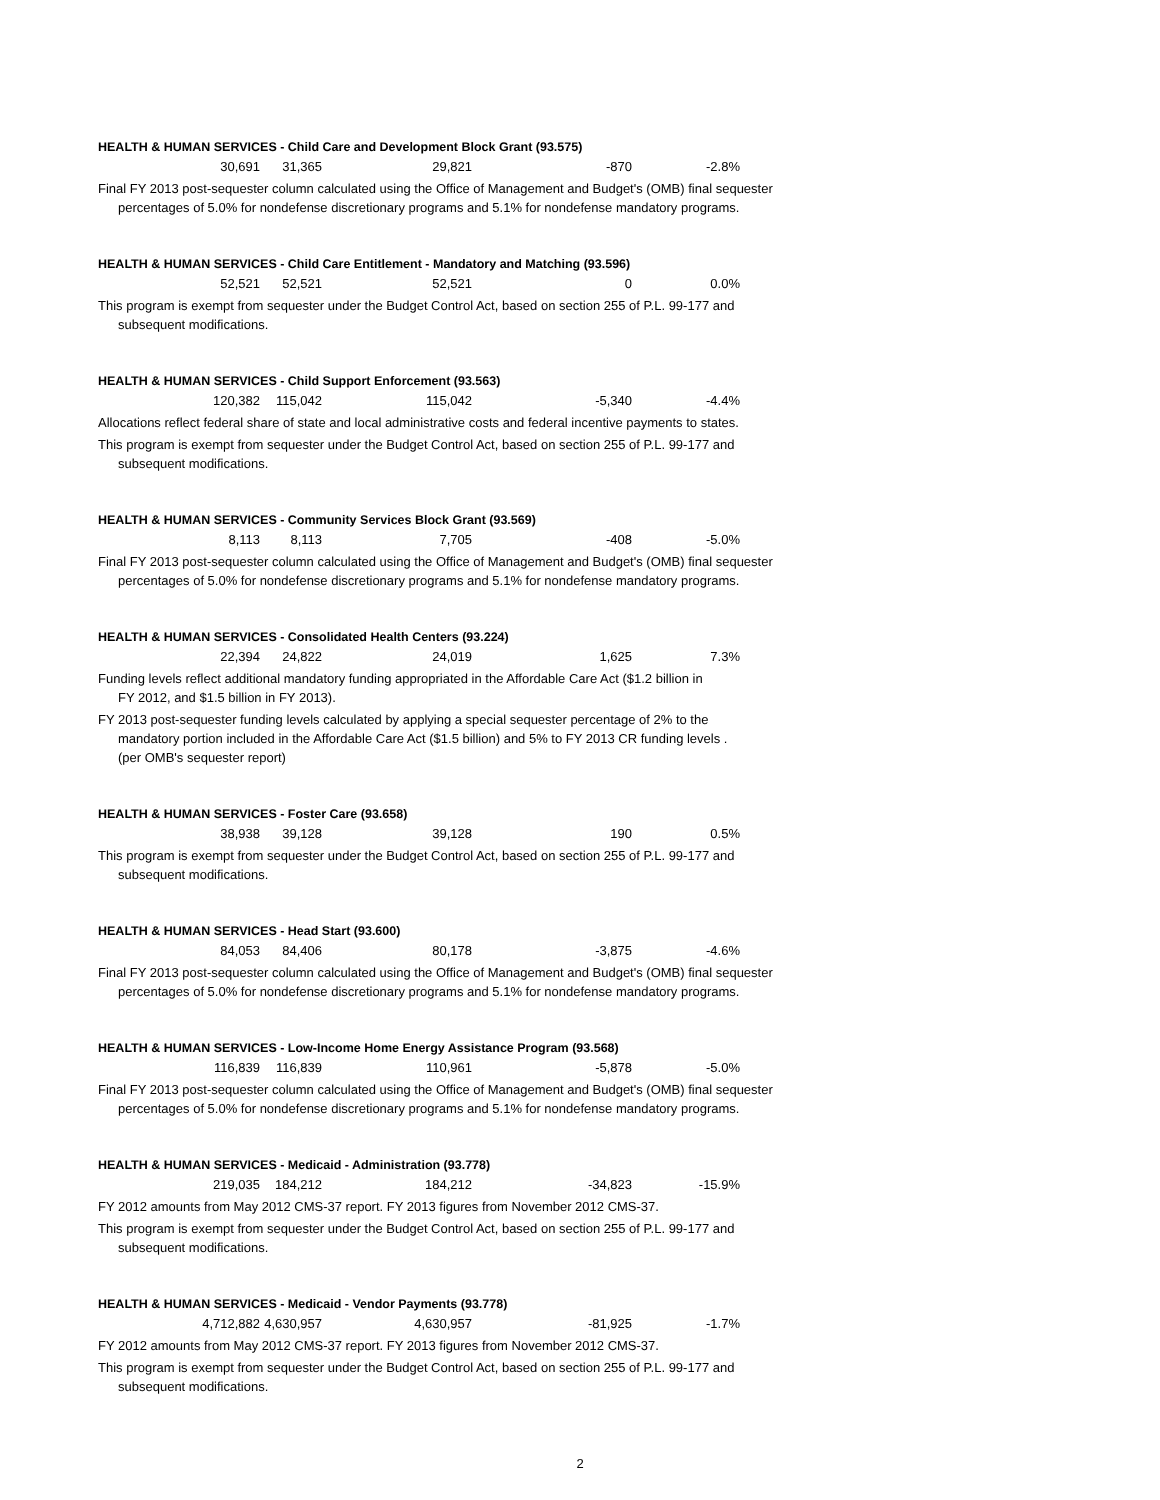HEALTH & HUMAN SERVICES - Child Care and Development Block Grant (93.575)
| 30,691 | 31,365 | 29,821 | -870 | -2.8% |
Final FY 2013 post-sequester column calculated using the Office of Management and Budget's (OMB) final sequester
percentages of 5.0% for nondefense discretionary programs and 5.1% for nondefense mandatory programs.
HEALTH & HUMAN SERVICES - Child Care Entitlement - Mandatory and Matching (93.596)
| 52,521 | 52,521 | 52,521 | 0 | 0.0% |
This program is exempt from sequester under the Budget Control Act, based on section 255 of P.L. 99-177 and
subsequent modifications.
HEALTH & HUMAN SERVICES - Child Support Enforcement (93.563)
| 120,382 | 115,042 | 115,042 | -5,340 | -4.4% |
Allocations reflect federal share of state and local administrative costs and federal incentive payments to states.
This program is exempt from sequester under the Budget Control Act, based on section 255 of P.L. 99-177 and
subsequent modifications.
HEALTH & HUMAN SERVICES - Community Services Block Grant (93.569)
| 8,113 | 8,113 | 7,705 | -408 | -5.0% |
Final FY 2013 post-sequester column calculated using the Office of Management and Budget's (OMB) final sequester
percentages of 5.0% for nondefense discretionary programs and 5.1% for nondefense mandatory programs.
HEALTH & HUMAN SERVICES - Consolidated Health Centers (93.224)
| 22,394 | 24,822 | 24,019 | 1,625 | 7.3% |
Funding levels reflect additional mandatory funding appropriated in the Affordable Care Act ($1.2 billion in
FY 2012, and $1.5 billion in FY 2013).
FY 2013 post-sequester funding levels calculated by applying a special sequester percentage of 2% to the
mandatory portion included in the Affordable Care Act ($1.5 billion) and 5% to FY 2013 CR funding levels .
(per OMB's sequester report)
HEALTH & HUMAN SERVICES - Foster Care (93.658)
| 38,938 | 39,128 | 39,128 | 190 | 0.5% |
This program is exempt from sequester under the Budget Control Act, based on section 255 of P.L. 99-177 and
subsequent modifications.
HEALTH & HUMAN SERVICES - Head Start (93.600)
| 84,053 | 84,406 | 80,178 | -3,875 | -4.6% |
Final FY 2013 post-sequester column calculated using the Office of Management and Budget's (OMB) final sequester
percentages of 5.0% for nondefense discretionary programs and 5.1% for nondefense mandatory programs.
HEALTH & HUMAN SERVICES - Low-Income Home Energy Assistance Program (93.568)
| 116,839 | 116,839 | 110,961 | -5,878 | -5.0% |
Final FY 2013 post-sequester column calculated using the Office of Management and Budget's (OMB) final sequester
percentages of 5.0% for nondefense discretionary programs and 5.1% for nondefense mandatory programs.
HEALTH & HUMAN SERVICES - Medicaid - Administration (93.778)
| 219,035 | 184,212 | 184,212 | -34,823 | -15.9% |
FY 2012 amounts from May 2012 CMS-37 report. FY 2013 figures from November 2012 CMS-37.
This program is exempt from sequester under the Budget Control Act, based on section 255 of P.L. 99-177 and
subsequent modifications.
HEALTH & HUMAN SERVICES - Medicaid - Vendor Payments (93.778)
| 4,712,882 | 4,630,957 | 4,630,957 | -81,925 | -1.7% |
FY 2012 amounts from May 2012 CMS-37 report. FY 2013 figures from November 2012 CMS-37.
This program is exempt from sequester under the Budget Control Act, based on section 255 of P.L. 99-177 and
subsequent modifications.
2